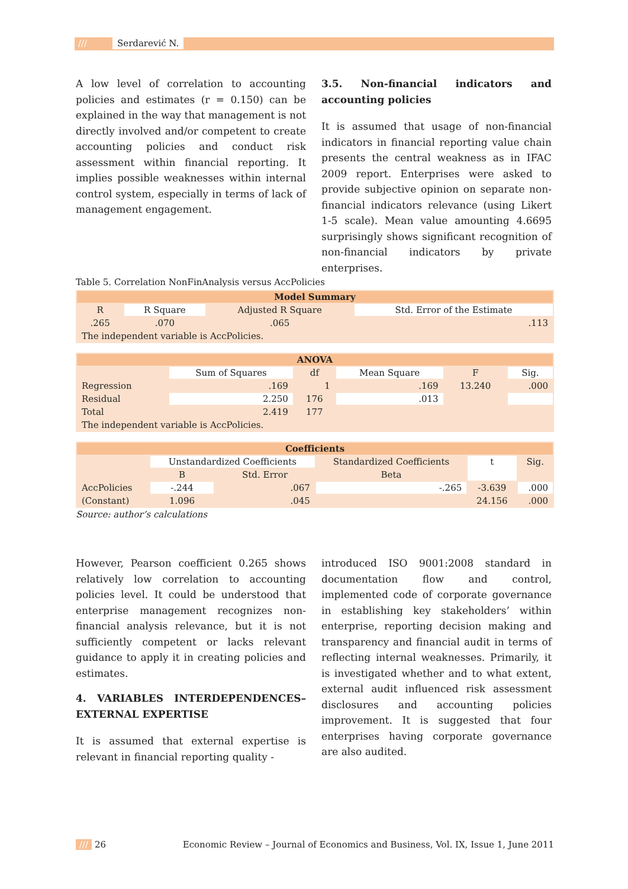/// Serdarević N.
A low level of correlation to accounting policies and estimates (r = 0.150) can be explained in the way that management is not directly involved and/or competent to create accounting policies and conduct risk assessment within financial reporting. It implies possible weaknesses within internal control system, especially in terms of lack of management engagement.
3.5. Non-financial indicators and accounting policies
It is assumed that usage of non-financial indicators in financial reporting value chain presents the central weakness as in IFAC 2009 report. Enterprises were asked to provide subjective opinion on separate non-financial indicators relevance (using Likert 1-5 scale). Mean value amounting 4.6695 surprisingly shows significant recognition of non-financial indicators by private enterprises.
Table 5. Correlation NonFinAnalysis versus AccPolicies
| Model Summary | | | |
| --- | --- | --- | --- |
| R | R Square | Adjusted R Square | Std. Error of the Estimate |
| .265 | .070 | .065 | .113 |
| The independent variable is AccPolicies. | | | |
| ANOVA | | | | | |
| --- | --- | --- | --- | --- | --- |
| | Sum of Squares | df | Mean Square | F | Sig. |
| Regression | .169 | 1 | .169 | 13.240 | .000 |
| Residual | 2.250 | 176 | .013 | | |
| Total | 2.419 | 177 | | | |
| The independent variable is AccPolicies. | | | | | |
| Coefficients | | | | | |
| --- | --- | --- | --- | --- | --- |
| | Unstandardized Coefficients | | Standardized Coefficients | t | Sig. |
| | B | Std. Error | Beta | | |
| AccPolicies | -.244 | .067 | -.265 | -3.639 | .000 |
| (Constant) | 1.096 | .045 | | 24.156 | .000 |
Source: author’s calculations
However, Pearson coefficient 0.265 shows relatively low correlation to accounting policies level. It could be understood that enterprise management recognizes non-financial analysis relevance, but it is not sufficiently competent or lacks relevant guidance to apply it in creating policies and estimates.
4. VARIABLES INTERDEPENDENCES– EXTERNAL EXPERTISE
It is assumed that external expertise is relevant in financial reporting quality -
introduced ISO 9001:2008 standard in documentation flow and control, implemented code of corporate governance in establishing key stakeholders’ within enterprise, reporting decision making and transparency and financial audit in terms of reflecting internal weaknesses. Primarily, it is investigated whether and to what extent, external audit influenced risk assessment disclosures and accounting policies improvement. It is suggested that four enterprises having corporate governance are also audited.
/// 26 Economic Review – Journal of Economics and Business, Vol. IX, Issue 1, June 2011